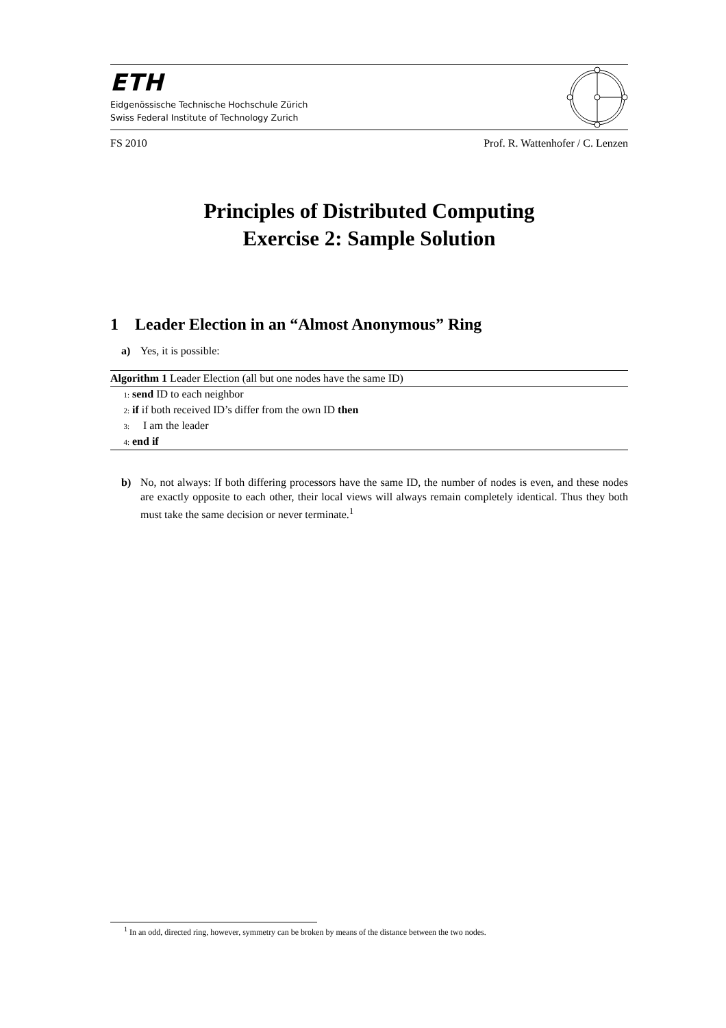ETH
Eidgenössische Technische Hochschule Zürich
Swiss Federal Institute of Technology Zurich
FS 2010 Prof. R. Wattenhofer / C. Lenzen
Principles of Distributed Computing
Exercise 2: Sample Solution
1 Leader Election in an “Almost Anonymous” Ring
a) Yes, it is possible:
Algorithm 1 Leader Election (all but one nodes have the same ID)
1: send ID to each neighbor
2: if if both received ID’s differ from the own ID then
3: I am the leader
4: end if
b) No, not always: If both differing processors have the same ID, the number of nodes is even, and these nodes are exactly opposite to each other, their local views will always remain completely identical. Thus they both must take the same decision or never terminate.<sup>1</sup>
<sup>1</sup> In an odd, directed ring, however, symmetry can be broken by means of the distance between the two nodes.